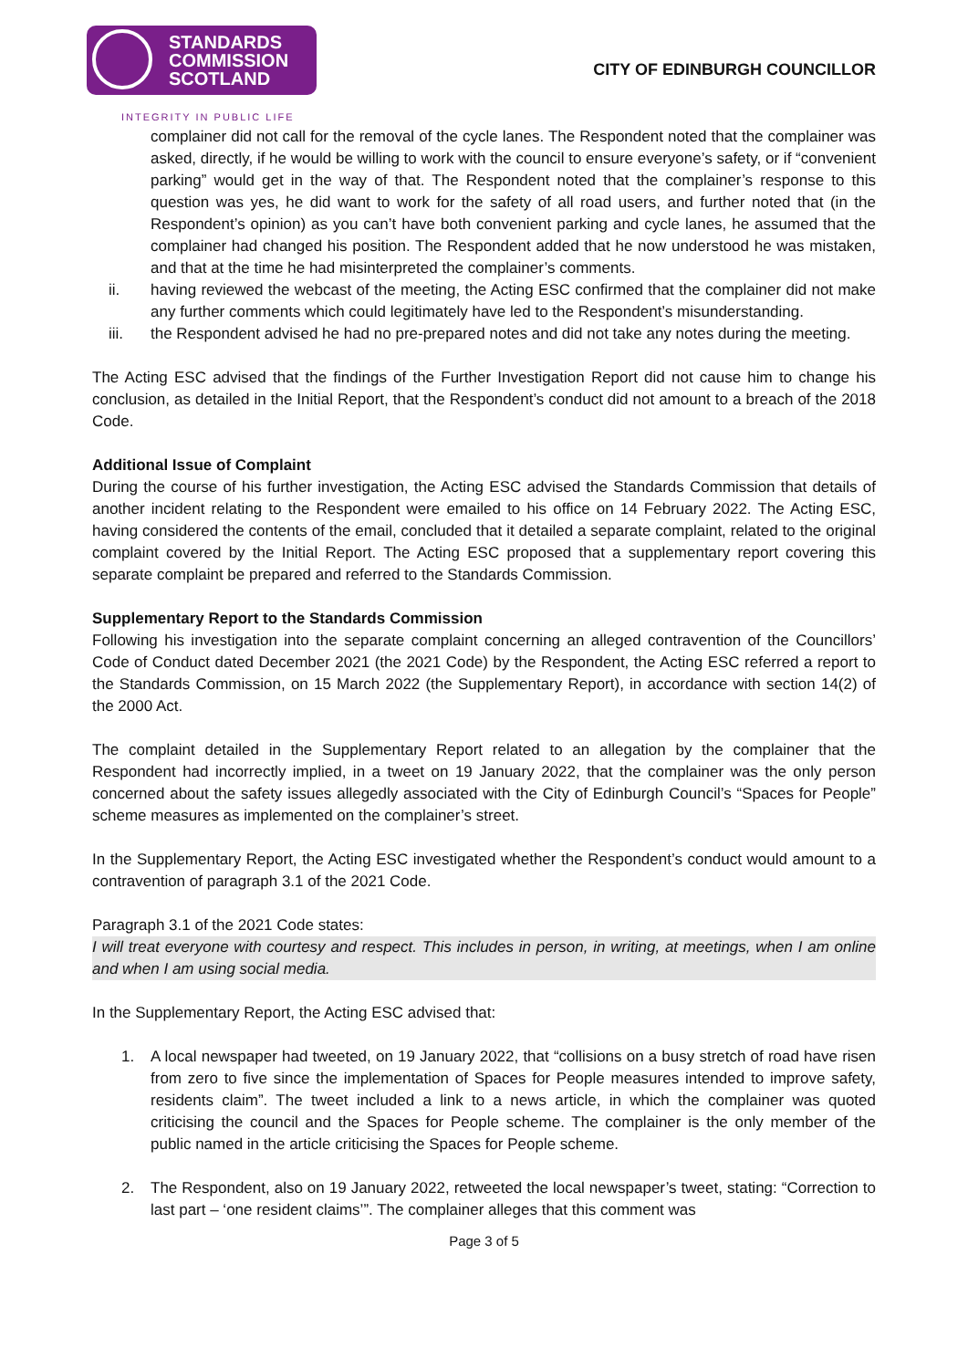STANDARDS
COMMISSION
SCOTLAND
INTEGRITY IN PUBLIC LIFE
CITY OF EDINBURGH COUNCILLOR
complainer did not call for the removal of the cycle lanes. The Respondent noted that the complainer was asked, directly, if he would be willing to work with the council to ensure everyone’s safety, or if “convenient parking” would get in the way of that. The Respondent noted that the complainer’s response to this question was yes, he did want to work for the safety of all road users, and further noted that (in the Respondent’s opinion) as you can’t have both convenient parking and cycle lanes, he assumed that the complainer had changed his position. The Respondent added that he now understood he was mistaken, and that at the time he had misinterpreted the complainer’s comments.
ii. having reviewed the webcast of the meeting, the Acting ESC confirmed that the complainer did not make any further comments which could legitimately have led to the Respondent’s misunderstanding.
iii. the Respondent advised he had no pre-prepared notes and did not take any notes during the meeting.
The Acting ESC advised that the findings of the Further Investigation Report did not cause him to change his conclusion, as detailed in the Initial Report, that the Respondent’s conduct did not amount to a breach of the 2018 Code.
Additional Issue of Complaint
During the course of his further investigation, the Acting ESC advised the Standards Commission that details of another incident relating to the Respondent were emailed to his office on 14 February 2022. The Acting ESC, having considered the contents of the email, concluded that it detailed a separate complaint, related to the original complaint covered by the Initial Report. The Acting ESC proposed that a supplementary report covering this separate complaint be prepared and referred to the Standards Commission.
Supplementary Report to the Standards Commission
Following his investigation into the separate complaint concerning an alleged contravention of the Councillors’ Code of Conduct dated December 2021 (the 2021 Code) by the Respondent, the Acting ESC referred a report to the Standards Commission, on 15 March 2022 (the Supplementary Report), in accordance with section 14(2) of the 2000 Act.
The complaint detailed in the Supplementary Report related to an allegation by the complainer that the Respondent had incorrectly implied, in a tweet on 19 January 2022, that the complainer was the only person concerned about the safety issues allegedly associated with the City of Edinburgh Council’s “Spaces for People” scheme measures as implemented on the complainer’s street.
In the Supplementary Report, the Acting ESC investigated whether the Respondent’s conduct would amount to a contravention of paragraph 3.1 of the 2021 Code.
Paragraph 3.1 of the 2021 Code states:
I will treat everyone with courtesy and respect. This includes in person, in writing, at meetings, when I am online and when I am using social media.
In the Supplementary Report, the Acting ESC advised that:
1. A local newspaper had tweeted, on 19 January 2022, that “collisions on a busy stretch of road have risen from zero to five since the implementation of Spaces for People measures intended to improve safety, residents claim”. The tweet included a link to a news article, in which the complainer was quoted criticising the council and the Spaces for People scheme. The complainer is the only member of the public named in the article criticising the Spaces for People scheme.
2. The Respondent, also on 19 January 2022, retweeted the local newspaper’s tweet, stating: “Correction to last part – ‘one resident claims’”. The complainer alleges that this comment was
Page 3 of 5